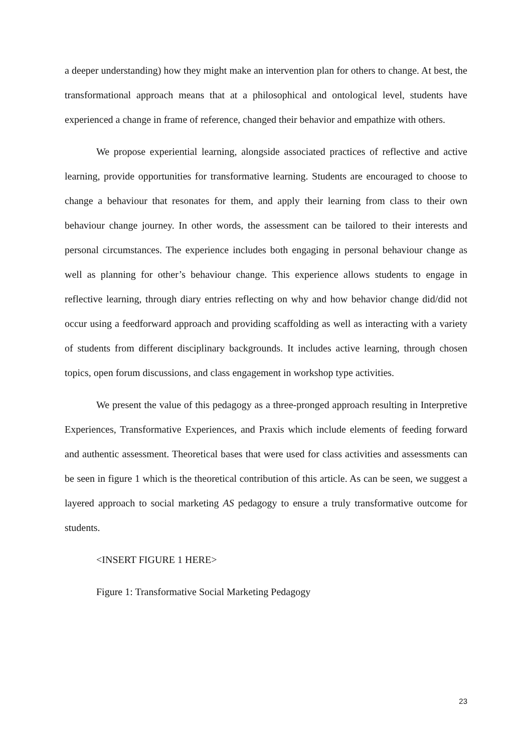a deeper understanding) how they might make an intervention plan for others to change. At best, the transformational approach means that at a philosophical and ontological level, students have experienced a change in frame of reference, changed their behavior and empathize with others.
We propose experiential learning, alongside associated practices of reflective and active learning, provide opportunities for transformative learning. Students are encouraged to choose to change a behaviour that resonates for them, and apply their learning from class to their own behaviour change journey. In other words, the assessment can be tailored to their interests and personal circumstances. The experience includes both engaging in personal behaviour change as well as planning for other’s behaviour change. This experience allows students to engage in reflective learning, through diary entries reflecting on why and how behavior change did/did not occur using a feedforward approach and providing scaffolding as well as interacting with a variety of students from different disciplinary backgrounds. It includes active learning, through chosen topics, open forum discussions, and class engagement in workshop type activities.
We present the value of this pedagogy as a three-pronged approach resulting in Interpretive Experiences, Transformative Experiences, and Praxis which include elements of feeding forward and authentic assessment. Theoretical bases that were used for class activities and assessments can be seen in figure 1 which is the theoretical contribution of this article. As can be seen, we suggest a layered approach to social marketing AS pedagogy to ensure a truly transformative outcome for students.
<INSERT FIGURE 1 HERE>
Figure 1: Transformative Social Marketing Pedagogy
23